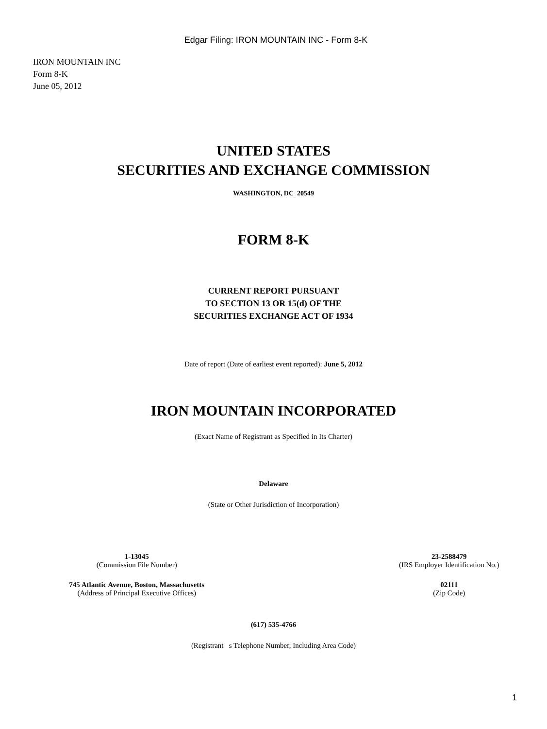Edgar Filing: IRON MOUNTAIN INC - Form 8-K
IRON MOUNTAIN INC
Form 8-K
June 05, 2012
UNITED STATES
SECURITIES AND EXCHANGE COMMISSION
WASHINGTON, DC 20549
FORM 8-K
CURRENT REPORT PURSUANT
TO SECTION 13 OR 15(d) OF THE
SECURITIES EXCHANGE ACT OF 1934
Date of report (Date of earliest event reported): June 5, 2012
IRON MOUNTAIN INCORPORATED
(Exact Name of Registrant as Specified in Its Charter)
Delaware
(State or Other Jurisdiction of Incorporation)
| 1-13045 (Commission File Number) | 23-2588479 (IRS Employer Identification No.) |
| 745 Atlantic Avenue, Boston, Massachusetts (Address of Principal Executive Offices) | 02111 (Zip Code) |
(617) 535-4766
(Registrant s Telephone Number, Including Area Code)
1